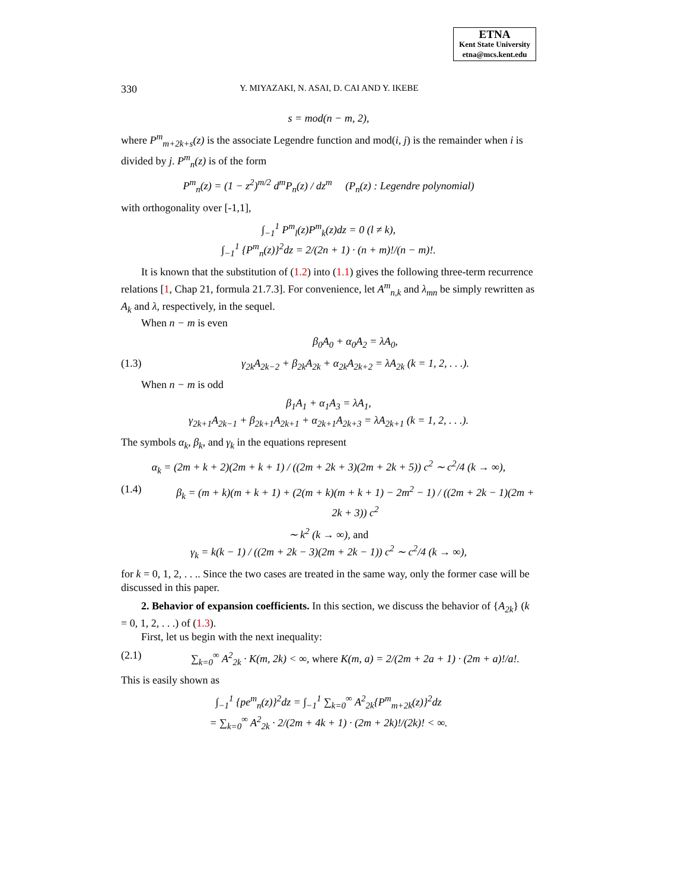ETNA
Kent State University
etna@mcs.kent.edu
330 Y. MIYAZAKI, N. ASAI, D. CAI AND Y. IKEBE
s = mod(n − m, 2),
where P<sup>m</sup><sub>m+2k+s</sub>(z) is the associate Legendre function and mod(i, j) is the remainder when i is divided by j. P<sup>m</sup><sub>n</sub>(z) is of the form
P<sup>m</sup><sub>n</sub>(z) = (1 − z<sup>2</sup>)<sup>m/2</sup> d<sup>m</sup>P<sub>n</sub>(z) / dz<sup>m</sup> (P<sub>n</sub>(z) : Legendre polynomial)
with orthogonality over [-1,1],
∫<sub>−1</sub><sup>1</sup> P<sup>m</sup><sub>l</sub>(z)P<sup>m</sup><sub>k</sub>(z)dz = 0 (l ≠ k),
∫<sub>−1</sub><sup>1</sup> {P<sup>m</sup><sub>n</sub>(z)}<sup>2</sup>dz = 2/(2n + 1) · (n + m)!/(n − m)!.
It is known that the substitution of (1.2) into (1.1) gives the following three-term recurrence relations [1, Chap 21, formula 21.7.3]. For convenience, let A<sup>m</sup><sub>n,k</sub> and λ<sub>mn</sub> be simply rewritten as A<sub>k</sub> and λ, respectively, in the sequel.
When n − m is even
β<sub>0</sub>A<sub>0</sub> + α<sub>0</sub>A<sub>2</sub> = λA<sub>0</sub>,
(1.3) γ<sub>2k</sub>A<sub>2k−2</sub> + β<sub>2k</sub>A<sub>2k</sub> + α<sub>2k</sub>A<sub>2k+2</sub> = λA<sub>2k</sub> (k = 1, 2, . . .).
When n − m is odd
β<sub>1</sub>A<sub>1</sub> + α<sub>1</sub>A<sub>3</sub> = λA<sub>1</sub>,
γ<sub>2k+1</sub>A<sub>2k−1</sub> + β<sub>2k+1</sub>A<sub>2k+1</sub> + α<sub>2k+1</sub>A<sub>2k+3</sub> = λA<sub>2k+1</sub> (k = 1, 2, . . .).
The symbols α<sub>k</sub>, β<sub>k</sub>, and γ<sub>k</sub> in the equations represent
α<sub>k</sub> = (2m + k + 2)(2m + k + 1) / ((2m + 2k + 3)(2m + 2k + 5)) c<sup>2</sup> ∼ c<sup>2</sup>/4 (k → ∞),
(1.4) β<sub>k</sub> = (m + k)(m + k + 1) + (2(m + k)(m + k + 1) − 2m<sup>2</sup> − 1) / ((2m + 2k − 1)(2m + 2k + 3)) c<sup>2</sup>
∼ k<sup>2</sup> (k → ∞), and
γ<sub>k</sub> = k(k − 1) / ((2m + 2k − 3)(2m + 2k − 1)) c<sup>2</sup> ∼ c<sup>2</sup>/4 (k → ∞),
for k = 0, 1, 2, . . .. Since the two cases are treated in the same way, only the former case will be discussed in this paper.
2. Behavior of expansion coefficients. In this section, we discuss the behavior of {A<sub>2k</sub>} (k = 0, 1, 2, . . .) of (1.3).
First, let us begin with the next inequality:
(2.1) ∑<sub>k=0</sub><sup>∞</sup> A<sup>2</sup><sub>2k</sub> · K(m, 2k) < ∞, where K(m, a) = 2/(2m + 2a + 1) · (2m + a)!/a!.
This is easily shown as
∫<sub>−1</sub><sup>1</sup> {pe<sup>m</sup><sub>n</sub>(z)}<sup>2</sup>dz = ∫<sub>−1</sub><sup>1</sup> ∑<sub>k=0</sub><sup>∞</sup> A<sup>2</sup><sub>2k</sub>{P<sup>m</sup><sub>m+2k</sub>(z)}<sup>2</sup>dz
= ∑<sub>k=0</sub><sup>∞</sup> A<sup>2</sup><sub>2k</sub> · 2/(2m + 4k + 1) · (2m + 2k)!/(2k)! < ∞.